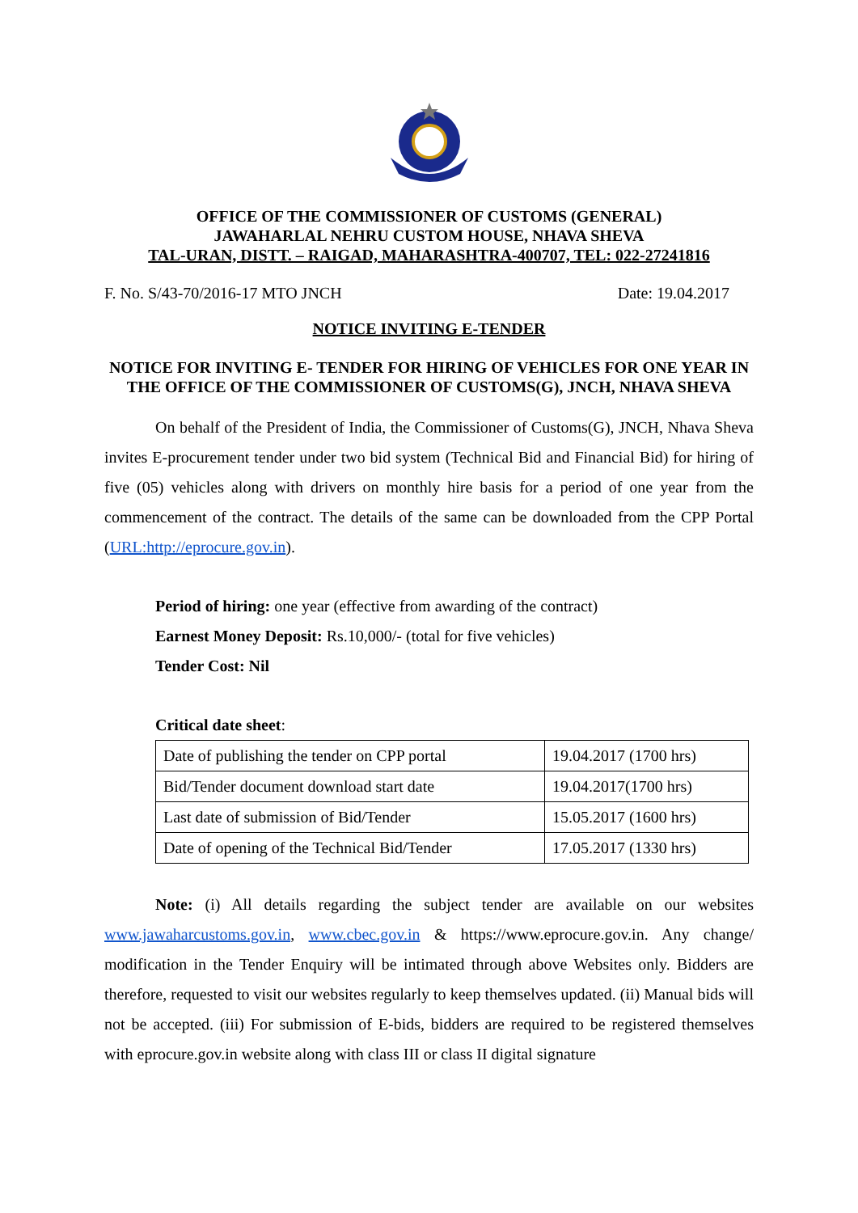OFFICE OF THE COMMISSIONER OF CUSTOMS (GENERAL)
JAWAHARLAL NEHRU CUSTOM HOUSE, NHAVA SHEVA
TAL-URAN, DISTT. – RAIGAD, MAHARASHTRA-400707, TEL: 022-27241816
F. No. S/43-70/2016-17 MTO JNCH Date: 19.04.2017
NOTICE INVITING E-TENDER
NOTICE FOR INVITING E- TENDER FOR HIRING OF VEHICLES FOR ONE YEAR IN THE OFFICE OF THE COMMISSIONER OF CUSTOMS(G), JNCH, NHAVA SHEVA
On behalf of the President of India, the Commissioner of Customs(G), JNCH, Nhava Sheva invites E-procurement tender under two bid system (Technical Bid and Financial Bid) for hiring of five (05) vehicles along with drivers on monthly hire basis for a period of one year from the commencement of the contract. The details of the same can be downloaded from the CPP Portal (URL:http://eprocure.gov.in).
Period of hiring: one year (effective from awarding of the contract)
Earnest Money Deposit: Rs.10,000/- (total for five vehicles)
Tender Cost: Nil
Critical date sheet:
| Date of publishing the tender on CPP portal | 19.04.2017 (1700 hrs) |
| Bid/Tender document download start date | 19.04.2017(1700 hrs) |
| Last date of submission of Bid/Tender | 15.05.2017 (1600 hrs) |
| Date of opening of the Technical Bid/Tender | 17.05.2017 (1330 hrs) |
Note: (i) All details regarding the subject tender are available on our websites www.jawaharcustoms.gov.in, www.cbec.gov.in & https://www.eprocure.gov.in. Any change/ modification in the Tender Enquiry will be intimated through above Websites only. Bidders are therefore, requested to visit our websites regularly to keep themselves updated. (ii) Manual bids will not be accepted. (iii) For submission of E-bids, bidders are required to be registered themselves with eprocure.gov.in website along with class III or class II digital signature